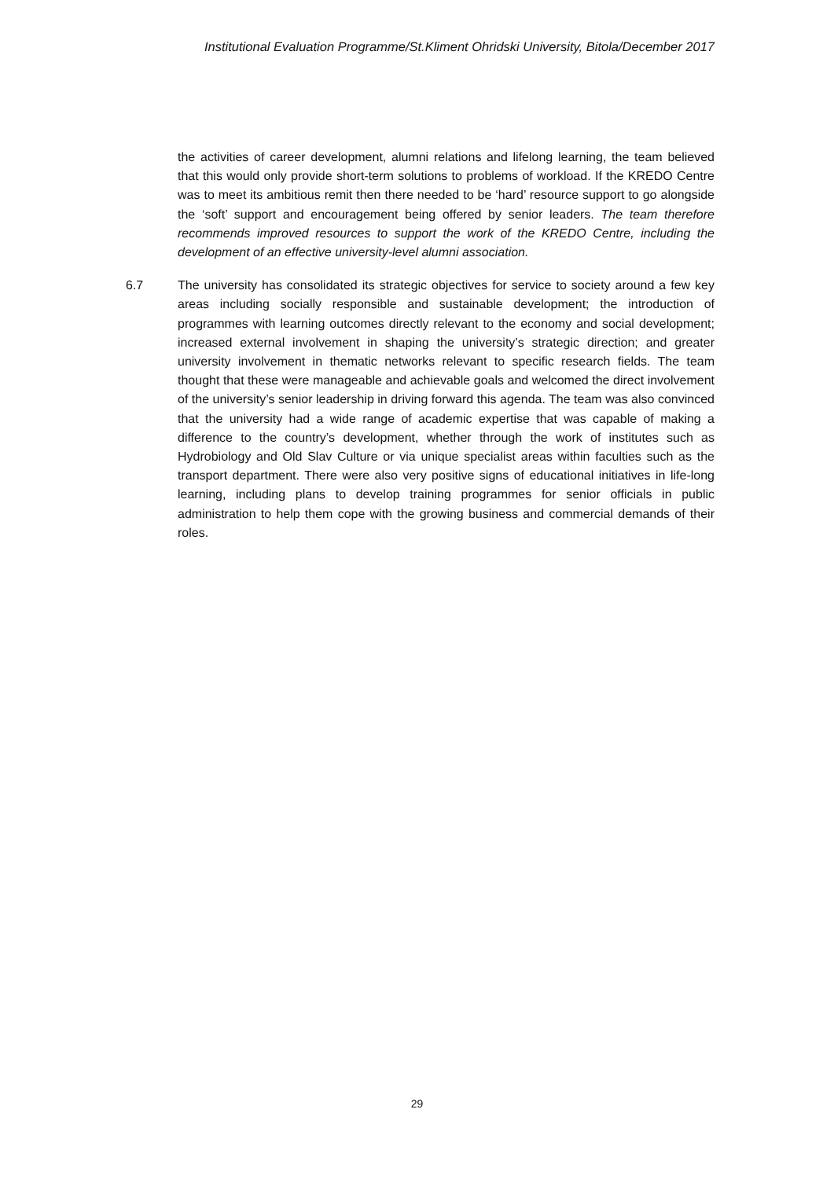Institutional Evaluation Programme/St.Kliment Ohridski University, Bitola/December 2017
the activities of career development, alumni relations and lifelong learning, the team believed that this would only provide short-term solutions to problems of workload. If the KREDO Centre was to meet its ambitious remit then there needed to be ‘hard’ resource support to go alongside the ‘soft’ support and encouragement being offered by senior leaders. The team therefore recommends improved resources to support the work of the KREDO Centre, including the development of an effective university-level alumni association.
6.7 The university has consolidated its strategic objectives for service to society around a few key areas including socially responsible and sustainable development; the introduction of programmes with learning outcomes directly relevant to the economy and social development; increased external involvement in shaping the university’s strategic direction; and greater university involvement in thematic networks relevant to specific research fields. The team thought that these were manageable and achievable goals and welcomed the direct involvement of the university’s senior leadership in driving forward this agenda. The team was also convinced that the university had a wide range of academic expertise that was capable of making a difference to the country’s development, whether through the work of institutes such as Hydrobiology and Old Slav Culture or via unique specialist areas within faculties such as the transport department. There were also very positive signs of educational initiatives in life-long learning, including plans to develop training programmes for senior officials in public administration to help them cope with the growing business and commercial demands of their roles.
29